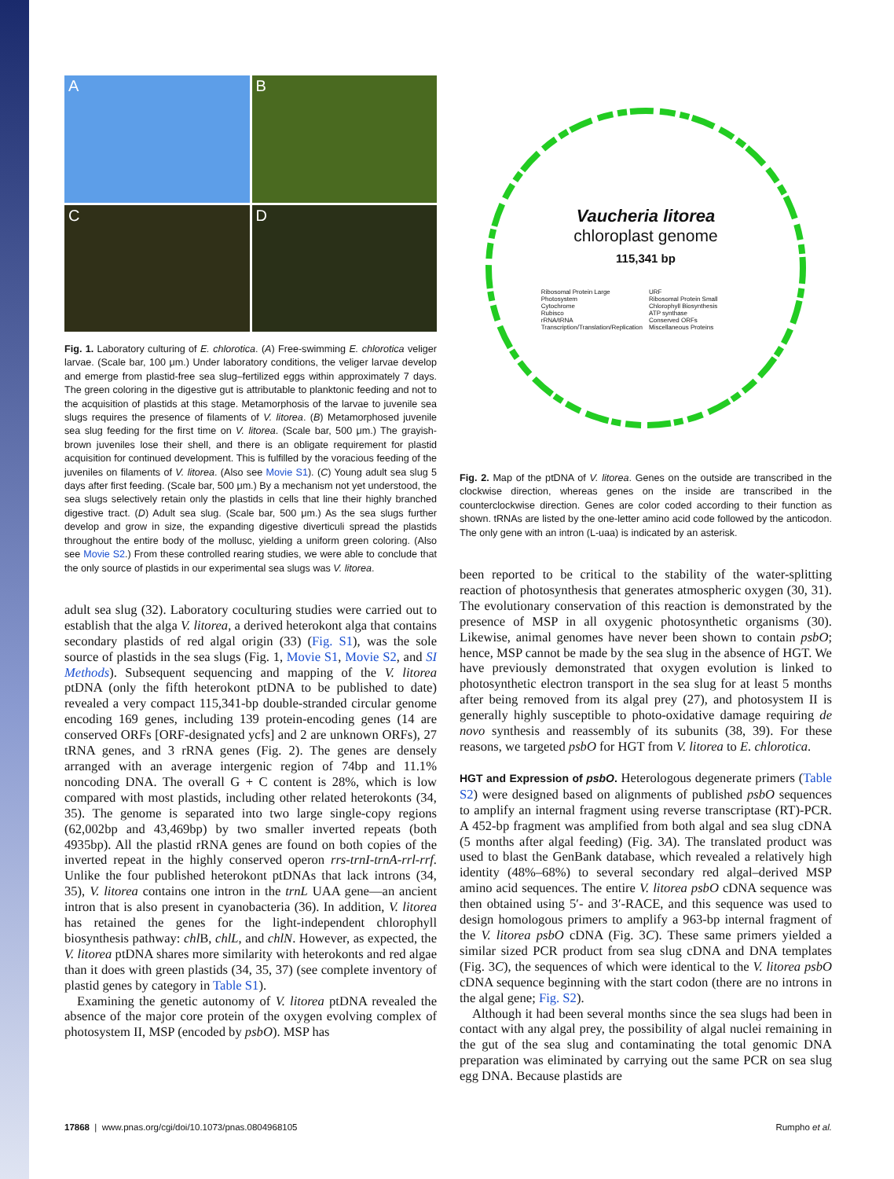A
B
C
D
Fig. 1. Laboratory culturing of E. chlorotica. (A) Free-swimming E. chlorotica veliger larvae. (Scale bar, 100 μm.) Under laboratory conditions, the veliger larvae develop and emerge from plastid-free sea slug–fertilized eggs within approximately 7 days. The green coloring in the digestive gut is attributable to planktonic feeding and not to the acquisition of plastids at this stage. Metamorphosis of the larvae to juvenile sea slugs requires the presence of filaments of V. litorea. (B) Metamorphosed juvenile sea slug feeding for the first time on V. litorea. (Scale bar, 500 μm.) The grayish-brown juveniles lose their shell, and there is an obligate requirement for plastid acquisition for continued development. This is fulfilled by the voracious feeding of the juveniles on filaments of V. litorea. (Also see Movie S1). (C) Young adult sea slug 5 days after first feeding. (Scale bar, 500 μm.) By a mechanism not yet understood, the sea slugs selectively retain only the plastids in cells that line their highly branched digestive tract. (D) Adult sea slug. (Scale bar, 500 μm.) As the sea slugs further develop and grow in size, the expanding digestive diverticuli spread the plastids throughout the entire body of the mollusc, yielding a uniform green coloring. (Also see Movie S2.) From these controlled rearing studies, we were able to conclude that the only source of plastids in our experimental sea slugs was V. litorea.
adult sea slug (32). Laboratory coculturing studies were carried out to establish that the alga V. litorea, a derived heterokont alga that contains secondary plastids of red algal origin (33) (Fig. S1), was the sole source of plastids in the sea slugs (Fig. 1, Movie S1, Movie S2, and SI Methods). Subsequent sequencing and mapping of the V. litorea ptDNA (only the fifth heterokont ptDNA to be published to date) revealed a very compact 115,341-bp double-stranded circular genome encoding 169 genes, including 139 protein-encoding genes (14 are conserved ORFs [ORF-designated ycfs] and 2 are unknown ORFs), 27 tRNA genes, and 3 rRNA genes (Fig. 2). The genes are densely arranged with an average intergenic region of 74bp and 11.1% noncoding DNA. The overall G + C content is 28%, which is low compared with most plastids, including other related heterokonts (34, 35). The genome is separated into two large single-copy regions (62,002bp and 43,469bp) by two smaller inverted repeats (both 4935bp). All the plastid rRNA genes are found on both copies of the inverted repeat in the highly conserved operon rrs-trnI-trnA-rrl-rrf. Unlike the four published heterokont ptDNAs that lack introns (34, 35), V. litorea contains one intron in the trnL UAA gene—an ancient intron that is also present in cyanobacteria (36). In addition, V. litorea has retained the genes for the light-independent chlorophyll biosynthesis pathway: chl B, chlL, and chlN. However, as expected, the V. litorea ptDNA shares more similarity with heterokonts and red algae than it does with green plastids (34, 35, 37) (see complete inventory of plastid genes by category in Table S1).
Examining the genetic autonomy of V. litorea ptDNA revealed the absence of the major core protein of the oxygen evolving complex of photosystem II, MSP (encoded by psbO). MSP has
Vaucheria litorea
chloroplast genome
115,341 bp
Ribosomal Protein Large
Photosystem
Cytochrome
Rubisco
rRNA/tRNA
Transcription/Translation/Replication
URF
Ribosomal Protein Small
Chlorophyll Biosynthesis
ATP synthase
Conserved ORFs
Miscellaneous Proteins
Fig. 2. Map of the ptDNA of V. litorea. Genes on the outside are transcribed in the clockwise direction, whereas genes on the inside are transcribed in the counterclockwise direction. Genes are color coded according to their function as shown. tRNAs are listed by the one-letter amino acid code followed by the anticodon. The only gene with an intron (L-uaa) is indicated by an asterisk.
been reported to be critical to the stability of the water-splitting reaction of photosynthesis that generates atmospheric oxygen (30, 31). The evolutionary conservation of this reaction is demonstrated by the presence of MSP in all oxygenic photosynthetic organisms (30). Likewise, animal genomes have never been shown to contain psbO; hence, MSP cannot be made by the sea slug in the absence of HGT. We have previously demonstrated that oxygen evolution is linked to photosynthetic electron transport in the sea slug for at least 5 months after being removed from its algal prey (27), and photosystem II is generally highly susceptible to photo-oxidative damage requiring de novo synthesis and reassembly of its subunits (38, 39). For these reasons, we targeted psbO for HGT from V. litorea to E. chlorotica.
HGT and Expression of psbO. Heterologous degenerate primers (Table S2) were designed based on alignments of published psbO sequences to amplify an internal fragment using reverse transcriptase (RT)-PCR. A 452-bp fragment was amplified from both algal and sea slug cDNA (5 months after algal feeding) (Fig. 3A). The translated product was used to blast the GenBank database, which revealed a relatively high identity (48%–68%) to several secondary red algal–derived MSP amino acid sequences. The entire V. litorea psbO cDNA sequence was then obtained using 5′- and 3′-RACE, and this sequence was used to design homologous primers to amplify a 963-bp internal fragment of the V. litorea psbO cDNA (Fig. 3C). These same primers yielded a similar sized PCR product from sea slug cDNA and DNA templates (Fig. 3C), the sequences of which were identical to the V. litorea psbO cDNA sequence beginning with the start codon (there are no introns in the algal gene; Fig. S2).
Although it had been several months since the sea slugs had been in contact with any algal prey, the possibility of algal nuclei remaining in the gut of the sea slug and contaminating the total genomic DNA preparation was eliminated by carrying out the same PCR on sea slug egg DNA. Because plastids are
17868 | www.pnas.org/cgi/doi/10.1073/pnas.0804968105 Rumpho et al.